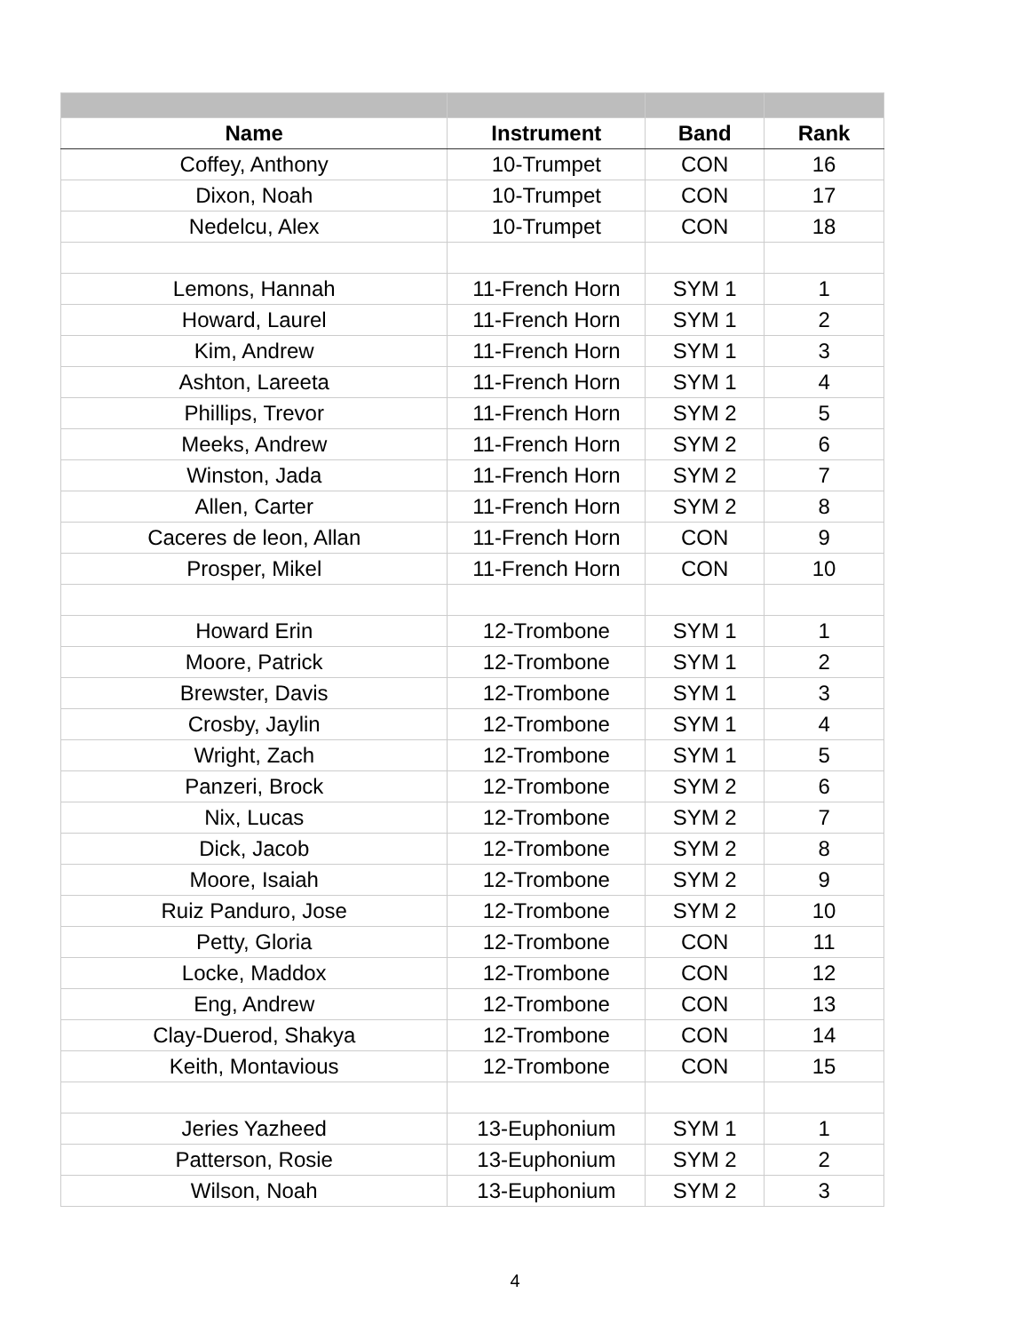| Name | Instrument | Band | Rank |
| --- | --- | --- | --- |
| Coffey, Anthony | 10-Trumpet | CON | 16 |
| Dixon, Noah | 10-Trumpet | CON | 17 |
| Nedelcu, Alex | 10-Trumpet | CON | 18 |
| Lemons, Hannah | 11-French Horn | SYM 1 | 1 |
| Howard, Laurel | 11-French Horn | SYM 1 | 2 |
| Kim, Andrew | 11-French Horn | SYM 1 | 3 |
| Ashton, Lareeta | 11-French Horn | SYM 1 | 4 |
| Phillips, Trevor | 11-French Horn | SYM 2 | 5 |
| Meeks, Andrew | 11-French Horn | SYM 2 | 6 |
| Winston, Jada | 11-French Horn | SYM 2 | 7 |
| Allen, Carter | 11-French Horn | SYM 2 | 8 |
| Caceres de leon, Allan | 11-French Horn | CON | 9 |
| Prosper, Mikel | 11-French Horn | CON | 10 |
| Howard Erin | 12-Trombone | SYM 1 | 1 |
| Moore, Patrick | 12-Trombone | SYM 1 | 2 |
| Brewster, Davis | 12-Trombone | SYM 1 | 3 |
| Crosby, Jaylin | 12-Trombone | SYM 1 | 4 |
| Wright, Zach | 12-Trombone | SYM 1 | 5 |
| Panzeri, Brock | 12-Trombone | SYM 2 | 6 |
| Nix, Lucas | 12-Trombone | SYM 2 | 7 |
| Dick, Jacob | 12-Trombone | SYM 2 | 8 |
| Moore, Isaiah | 12-Trombone | SYM 2 | 9 |
| Ruiz Panduro, Jose | 12-Trombone | SYM 2 | 10 |
| Petty, Gloria | 12-Trombone | CON | 11 |
| Locke, Maddox | 12-Trombone | CON | 12 |
| Eng, Andrew | 12-Trombone | CON | 13 |
| Clay-Duerod, Shakya | 12-Trombone | CON | 14 |
| Keith, Montavious | 12-Trombone | CON | 15 |
| Jeries Yazheed | 13-Euphonium | SYM 1 | 1 |
| Patterson, Rosie | 13-Euphonium | SYM 2 | 2 |
| Wilson, Noah | 13-Euphonium | SYM 2 | 3 |
4